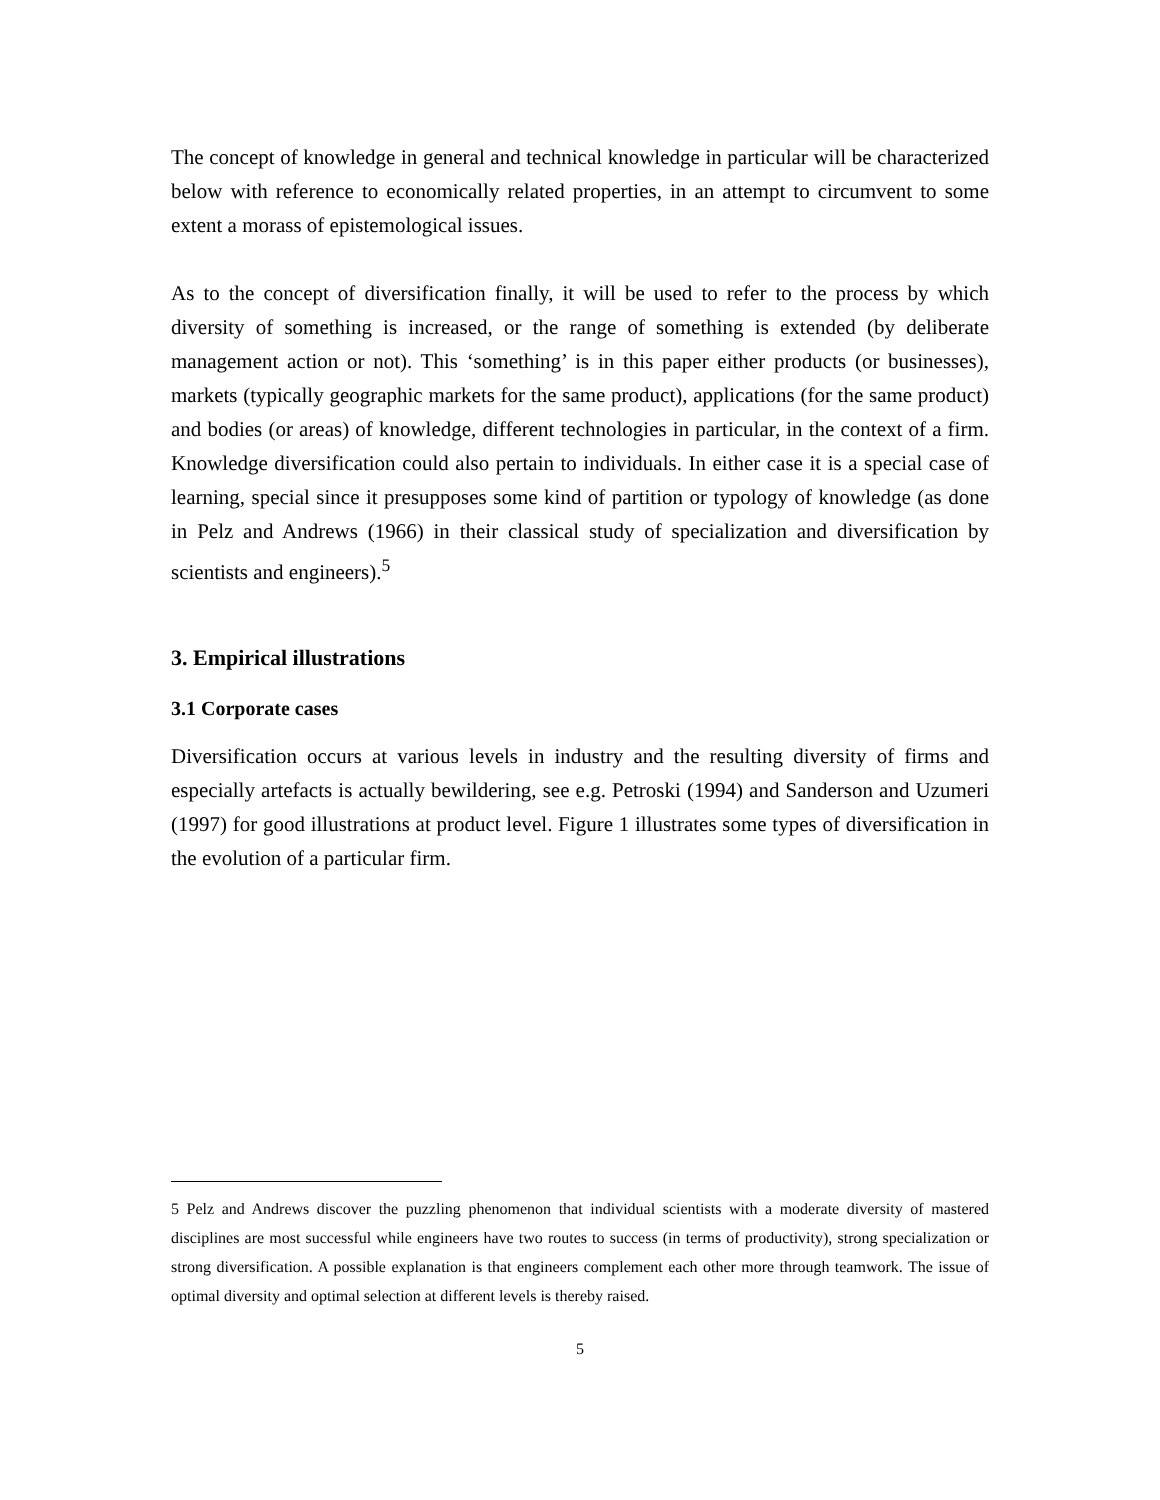The concept of knowledge in general and technical knowledge in particular will be characterized below with reference to economically related properties, in an attempt to circumvent to some extent a morass of epistemological issues.
As to the concept of diversification finally, it will be used to refer to the process by which diversity of something is increased, or the range of something is extended (by deliberate management action or not). This ‘something’ is in this paper either products (or businesses), markets (typically geographic markets for the same product), applications (for the same product) and bodies (or areas) of knowledge, different technologies in particular, in the context of a firm. Knowledge diversification could also pertain to individuals. In either case it is a special case of learning, special since it presupposes some kind of partition or typology of knowledge (as done in Pelz and Andrews (1966) in their classical study of specialization and diversification by scientists and engineers).<sup>5</sup>
3. Empirical illustrations
3.1 Corporate cases
Diversification occurs at various levels in industry and the resulting diversity of firms and especially artefacts is actually bewildering, see e.g. Petroski (1994) and Sanderson and Uzumeri (1997) for good illustrations at product level. Figure 1 illustrates some types of diversification in the evolution of a particular firm.
5 Pelz and Andrews discover the puzzling phenomenon that individual scientists with a moderate diversity of mastered disciplines are most successful while engineers have two routes to success (in terms of productivity), strong specialization or strong diversification. A possible explanation is that engineers complement each other more through teamwork. The issue of optimal diversity and optimal selection at different levels is thereby raised.
5